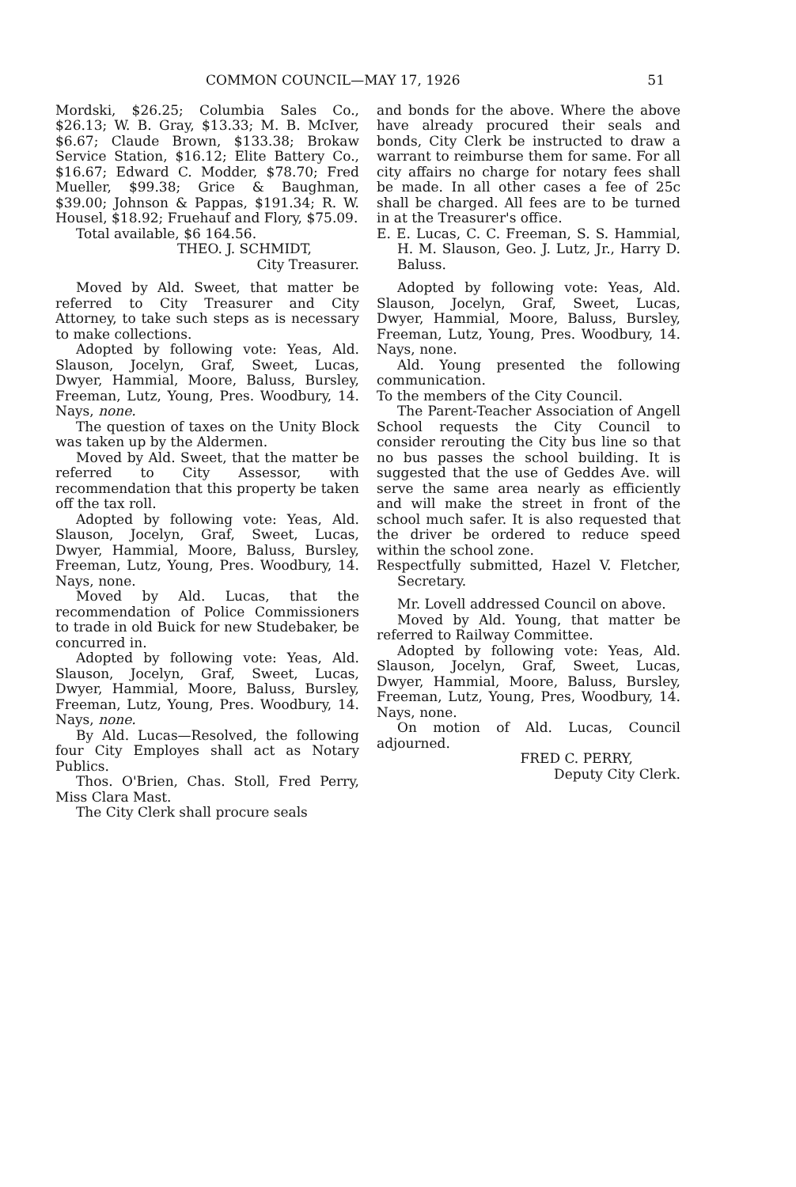COMMON COUNCIL—MAY 17, 1926 51
Mordski, $26.25; Columbia Sales Co., $26.13; W. B. Gray, $13.33; M. B. McIver, $6.67; Claude Brown, $133.38; Brokaw Service Station, $16.12; Elite Battery Co., $16.67; Edward C. Modder, $78.70; Fred Mueller, $99.38; Grice & Baughman, $39.00; Johnson & Pappas, $191.34; R. W. Housel, $18.92; Fruehauf and Flory, $75.09.
Total available, $6 164.56.
THEO. J. SCHMIDT,
City Treasurer.
Moved by Ald. Sweet, that matter be referred to City Treasurer and City Attorney, to take such steps as is necessary to make collections.
Adopted by following vote: Yeas, Ald. Slauson, Jocelyn, Graf, Sweet, Lucas, Dwyer, Hammial, Moore, Baluss, Bursley, Freeman, Lutz, Young, Pres. Woodbury, 14. Nays, none.
The question of taxes on the Unity Block was taken up by the Aldermen.
Moved by Ald. Sweet, that the matter be referred to City Assessor, with recommendation that this property be taken off the tax roll.
Adopted by following vote: Yeas, Ald. Slauson, Jocelyn, Graf, Sweet, Lucas, Dwyer, Hammial, Moore, Baluss, Bursley, Freeman, Lutz, Young, Pres. Woodbury, 14. Nays, none.
Moved by Ald. Lucas, that the recommendation of Police Commissioners to trade in old Buick for new Studebaker, be concurred in.
Adopted by following vote: Yeas, Ald. Slauson, Jocelyn, Graf, Sweet, Lucas, Dwyer, Hammial, Moore, Baluss, Bursley, Freeman, Lutz, Young, Pres. Woodbury, 14. Nays, none.
By Ald. Lucas—Resolved, the following four City Employes shall act as Notary Publics.
Thos. O'Brien, Chas. Stoll, Fred Perry, Miss Clara Mast.
The City Clerk shall procure seals
and bonds for the above. Where the above have already procured their seals and bonds, City Clerk be instructed to draw a warrant to reimburse them for same. For all city affairs no charge for notary fees shall be made. In all other cases a fee of 25c shall be charged. All fees are to be turned in at the Treasurer's office.
E. E. Lucas, C. C. Freeman, S. S. Hammial, H. M. Slauson, Geo. J. Lutz, Jr., Harry D. Baluss.
Adopted by following vote: Yeas, Ald. Slauson, Jocelyn, Graf, Sweet, Lucas, Dwyer, Hammial, Moore, Baluss, Bursley, Freeman, Lutz, Young, Pres. Woodbury, 14. Nays, none.
Ald. Young presented the following communication.
To the members of the City Council.
The Parent-Teacher Association of Angell School requests the City Council to consider rerouting the City bus line so that no bus passes the school building. It is suggested that the use of Geddes Ave. will serve the same area nearly as efficiently and will make the street in front of the school much safer. It is also requested that the driver be ordered to reduce speed within the school zone.
Respectfully submitted, Hazel V. Fletcher, Secretary.
Mr. Lovell addressed Council on above.
Moved by Ald. Young, that matter be referred to Railway Committee.
Adopted by following vote: Yeas, Ald. Slauson, Jocelyn, Graf, Sweet, Lucas, Dwyer, Hammial, Moore, Baluss, Bursley, Freeman, Lutz, Young, Pres, Woodbury, 14. Nays, none.
On motion of Ald. Lucas, Council adjourned.
FRED C. PERRY,
Deputy City Clerk.